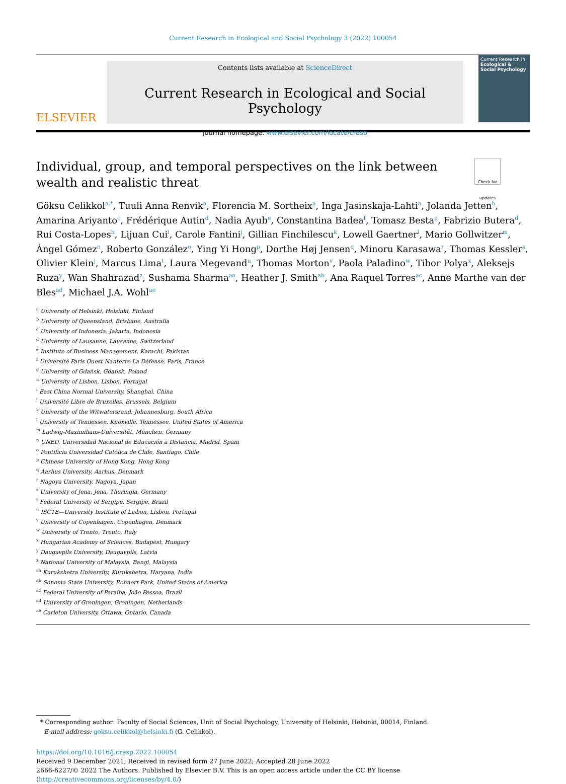Current Research in Ecological and Social Psychology 3 (2022) 100054
ELSEVIER
Contents lists available at ScienceDirect
Current Research in Ecological and Social Psychology
journal homepage: www.elsevier.com/locate/cresp
Current Research in
Ecological & Social Psychology
Individual, group, and temporal perspectives on the link between wealth and realistic threat Check for updates
Göksu Celikkol<sup>a,*</sup>, Tuuli Anna Renvik<sup>a</sup>, Florencia M. Sortheix<sup>a</sup>, Inga Jasinskaja-Lahti<sup>a</sup>, Jolanda Jetten<sup>b</sup>, Amarina Ariyanto<sup>c</sup>, Frédérique Autin<sup>d</sup>, Nadia Ayub<sup>e</sup>, Constantina Badea<sup>f</sup>, Tomasz Besta<sup>g</sup>, Fabrizio Butera<sup>d</sup>, Rui Costa-Lopes<sup>h</sup>, Lijuan Cui<sup>i</sup>, Carole Fantini<sup>j</sup>, Gillian Finchilescu<sup>k</sup>, Lowell Gaertner<sup>l</sup>, Mario Gollwitzer<sup>m</sup>, Ángel Gómez<sup>n</sup>, Roberto González<sup>o</sup>, Ying Yi Hong<sup>p</sup>, Dorthe Høj Jensen<sup>q</sup>, Minoru Karasawa<sup>r</sup>, Thomas Kessler<sup>s</sup>, Olivier Klein<sup>j</sup>, Marcus Lima<sup>t</sup>, Laura Megevand<sup>u</sup>, Thomas Morton<sup>v</sup>, Paola Paladino<sup>w</sup>, Tibor Polya<sup>x</sup>, Aleksejs Ruza<sup>y</sup>, Wan Shahrazad<sup>z</sup>, Sushama Sharma<sup>aa</sup>, Heather J. Smith<sup>ab</sup>, Ana Raquel Torres<sup>ac</sup>, Anne Marthe van der Bles<sup>ad</sup>, Michael J.A. Wohl<sup>ae</sup>
<sup>a</sup> University of Helsinki, Helsinki, Finland
<sup>b</sup> University of Queensland, Brisbane, Australia
<sup>c</sup> University of Indonesia, Jakarta, Indonesia
<sup>d</sup> University of Lausanne, Lausanne, Switzerland
<sup>e</sup> Institute of Business Management, Karachi, Pakistan
<sup>f</sup> Université Paris Ouest Nanterre La Défense, Paris, France
<sup>g</sup> University of Gdańsk, Gdańsk, Poland
<sup>h</sup> University of Lisbon, Lisbon, Portugal
<sup>i</sup> East China Normal University, Shanghai, China
<sup>j</sup> Université Libre de Bruxelles, Brussels, Belgium
<sup>k</sup> University of the Witwatersrand, Johannesburg, South Africa
<sup>l</sup> University of Tennessee, Knoxville, Tennessee, United States of America
<sup>m</sup> Ludwig-Maximilians-Universität, München, Germany
<sup>n</sup> UNED, Universidad Nacional de Educación a Distancia, Madrid, Spain
<sup>o</sup> Pontificia Universidad Católica de Chile, Santiago, Chile
<sup>p</sup> Chinese University of Hong Kong, Hong Kong
<sup>q</sup> Aarhus University, Aarhus, Denmark
<sup>r</sup> Nagoya University, Nagoya, Japan
<sup>s</sup> University of Jena, Jena, Thuringia, Germany
<sup>t</sup> Federal University of Sergipe, Sergipe, Brazil
<sup>u</sup> ISCTE—University Institute of Lisbon, Lisbon, Portugal
<sup>v</sup> University of Copenhagen, Copenhagen, Denmark
<sup>w</sup> University of Trento, Trento, Italy
<sup>x</sup> Hungarian Academy of Sciences, Budapest, Hungary
<sup>y</sup> Daugavpils University, Daugavpils, Latvia
<sup>z</sup> National University of Malaysia, Bangi, Malaysia
<sup>aa</sup> Kurukshetra University, Kurukshetra, Haryana, India
<sup>ab</sup> Sonoma State University, Rohnert Park, United States of America
<sup>ac</sup> Federal University of Paraíba, João Pessoa, Brazil
<sup>ad</sup> University of Groningen, Groningen, Netherlands
<sup>ae</sup> Carleton University, Ottawa, Ontario, Canada
* Corresponding author: Faculty of Social Sciences, Unit of Social Psychology, University of Helsinki, Helsinki, 00014, Finland.
E-mail address: goksu.celikkol@helsinki.fi (G. Celikkol).
https://doi.org/10.1016/j.cresp.2022.100054
Received 9 December 2021; Received in revised form 27 June 2022; Accepted 28 June 2022
2666-6227/© 2022 The Authors. Published by Elsevier B.V. This is an open access article under the CC BY license (http://creativecommons.org/licenses/by/4.0/)